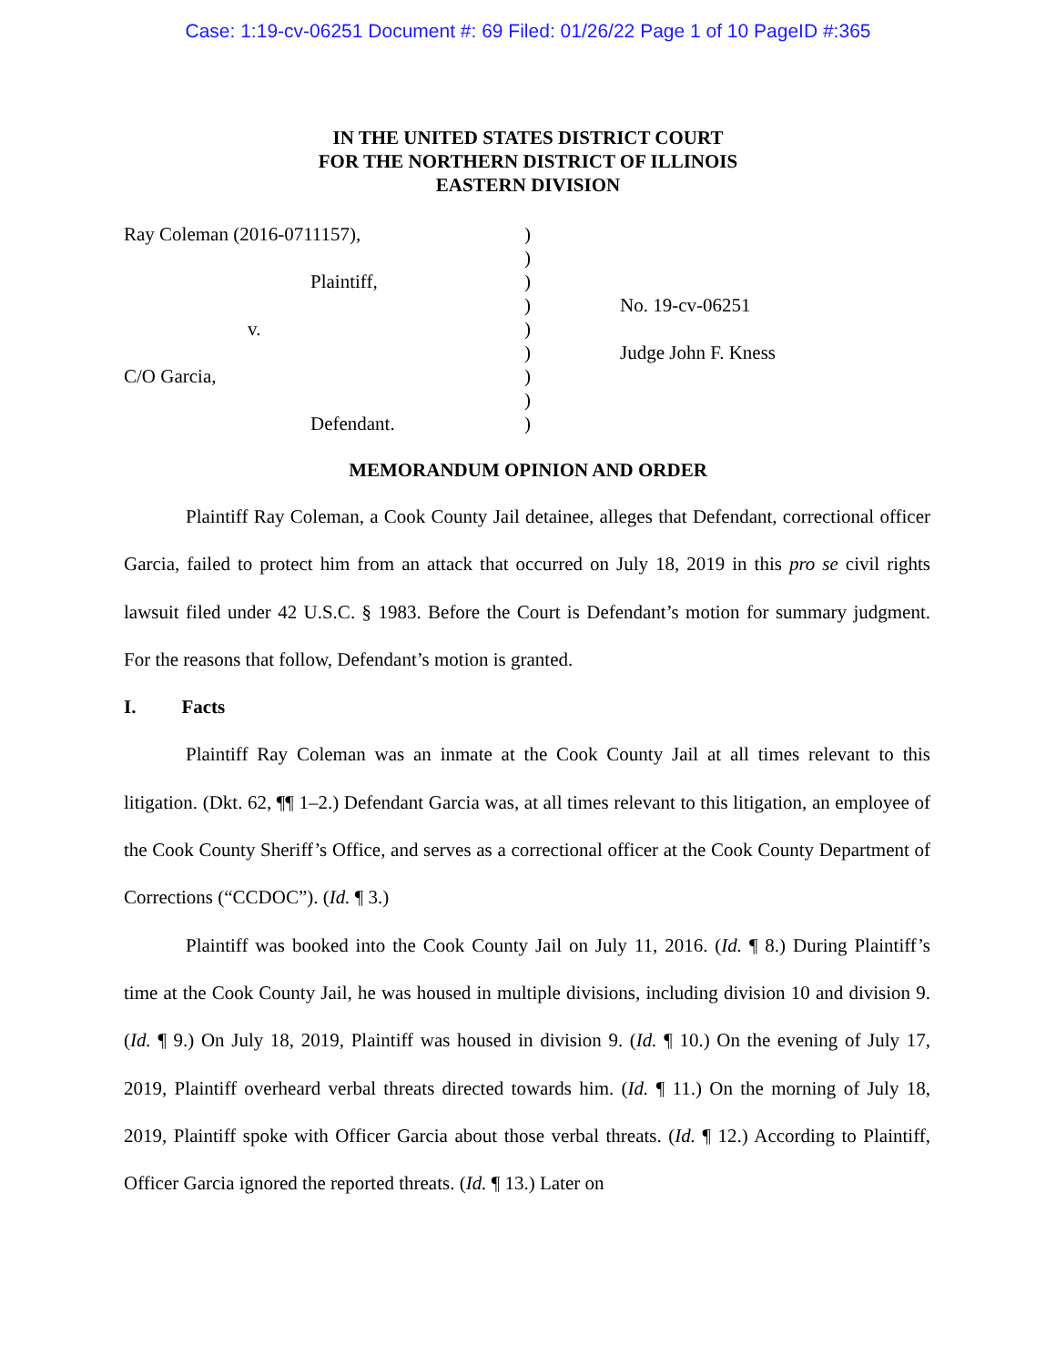Case: 1:19-cv-06251 Document #: 69 Filed: 01/26/22 Page 1 of 10 PageID #:365
IN THE UNITED STATES DISTRICT COURT
FOR THE NORTHERN DISTRICT OF ILLINOIS
EASTERN DIVISION
Ray Coleman (2016-0711157),
Plaintiff,
v.
C/O Garcia,
Defendant.
)
)
)
)
)
)
)
)
)
No. 19-cv-06251
Judge John F. Kness
MEMORANDUM OPINION AND ORDER
Plaintiff Ray Coleman, a Cook County Jail detainee, alleges that Defendant, correctional officer Garcia, failed to protect him from an attack that occurred on July 18, 2019 in this pro se civil rights lawsuit filed under 42 U.S.C. § 1983. Before the Court is Defendant’s motion for summary judgment. For the reasons that follow, Defendant’s motion is granted.
I. Facts
Plaintiff Ray Coleman was an inmate at the Cook County Jail at all times relevant to this litigation. (Dkt. 62, ¶¶ 1–2.) Defendant Garcia was, at all times relevant to this litigation, an employee of the Cook County Sheriff’s Office, and serves as a correctional officer at the Cook County Department of Corrections (“CCDOC”). (Id. ¶ 3.)
Plaintiff was booked into the Cook County Jail on July 11, 2016. (Id. ¶ 8.) During Plaintiff’s time at the Cook County Jail, he was housed in multiple divisions, including division 10 and division 9. (Id. ¶ 9.) On July 18, 2019, Plaintiff was housed in division 9. (Id. ¶ 10.) On the evening of July 17, 2019, Plaintiff overheard verbal threats directed towards him. (Id. ¶ 11.) On the morning of July 18, 2019, Plaintiff spoke with Officer Garcia about those verbal threats. (Id. ¶ 12.) According to Plaintiff, Officer Garcia ignored the reported threats. (Id. ¶ 13.) Later on